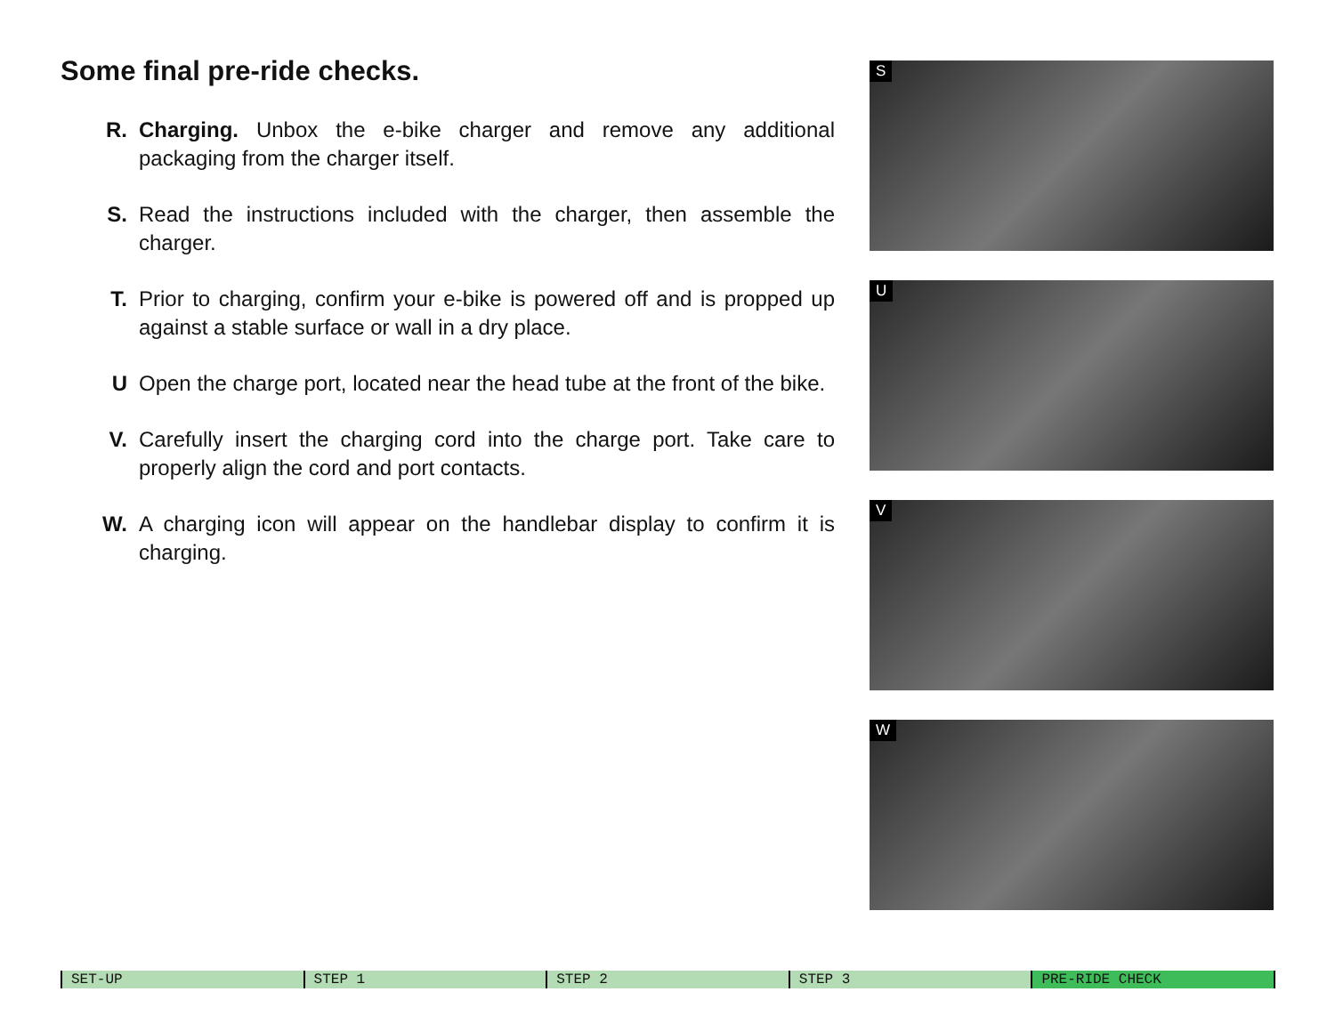Some final pre-ride checks.
R. Charging. Unbox the e-bike charger and remove any additional packaging from the charger itself.
S. Read the instructions included with the charger, then assemble the charger.
T. Prior to charging, confirm your e-bike is powered off and is propped up against a stable surface or wall in a dry place.
U Open the charge port, located near the head tube at the front of the bike.
V. Carefully insert the charging cord into the charge port. Take care to properly align the cord and port contacts.
W. A charging icon will appear on the handlebar display to confirm it is charging.
S
U
V
W
SET-UP STEP 1 STEP 2 STEP 3 PRE-RIDE CHECK